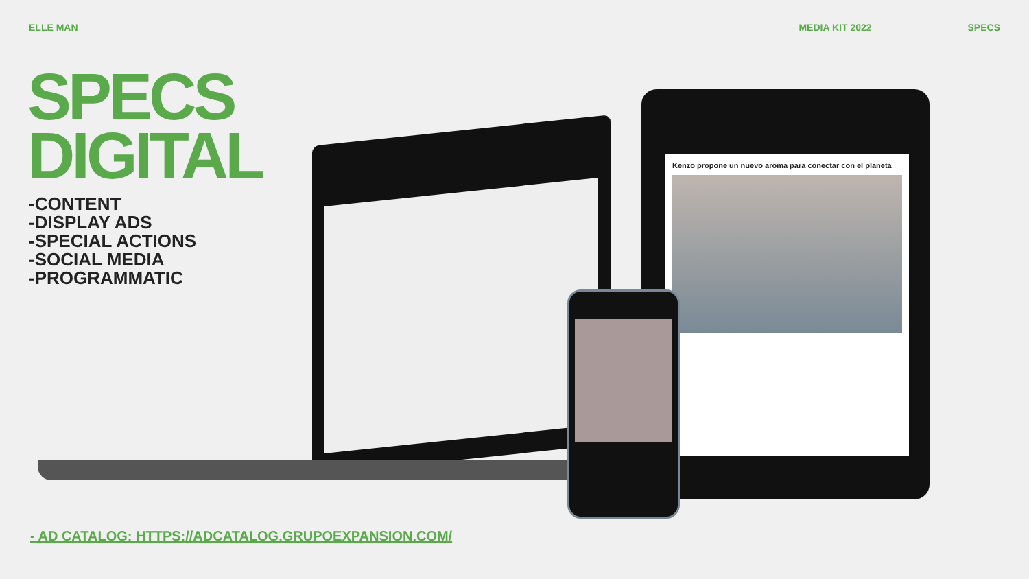ELLE MAN MEDIA KIT 2022 SPECS
SPECS
DIGITAL
-CONTENT
-DISPLAY ADS
-SPECIAL ACTIONS
-SOCIAL MEDIA
-PROGRAMMATIC
Kenzo propone un nuevo aroma para conectar con el planeta
- AD CATALOG: HTTPS://ADCATALOG.GRUPOEXPANSION.COM/